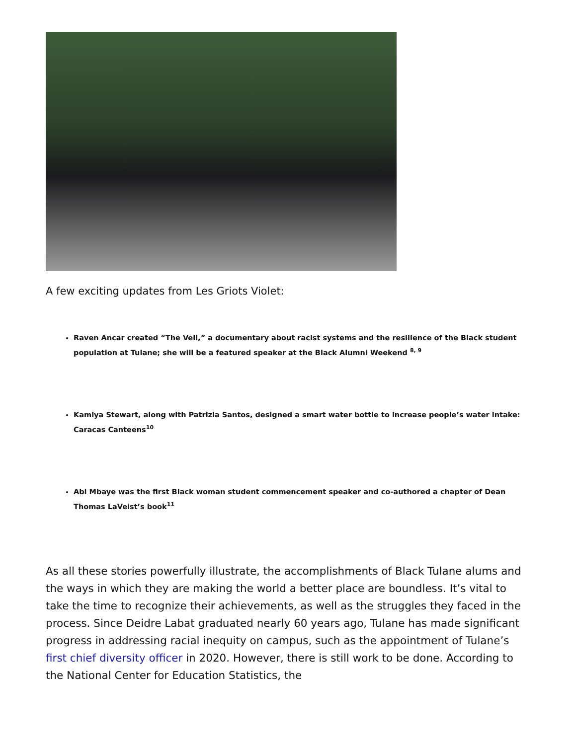A few exciting updates from Les Griots Violet:
Raven Ancar created “The Veil,” a documentary about racist systems and the resilience of the Black student population at Tulane; she will be a featured speaker at the Black Alumni Weekend <sup>8, 9</sup>
Kamiya Stewart, along with Patrizia Santos, designed a smart water bottle to increase people’s water intake: Caracas Canteens<sup>10</sup>
Abi Mbaye was the first Black woman student commencement speaker and co-authored a chapter of Dean Thomas LaVeist’s book<sup>11</sup>
As all these stories powerfully illustrate, the accomplishments of Black Tulane alums and the ways in which they are making the world a better place are boundless. It’s vital to take the time to recognize their achievements, as well as the struggles they faced in the process. Since Deidre Labat graduated nearly 60 years ago, Tulane has made significant progress in addressing racial inequity on campus, such as the appointment of Tulane’s first chief diversity officer in 2020. However, there is still work to be done. According to the National Center for Education Statistics, the